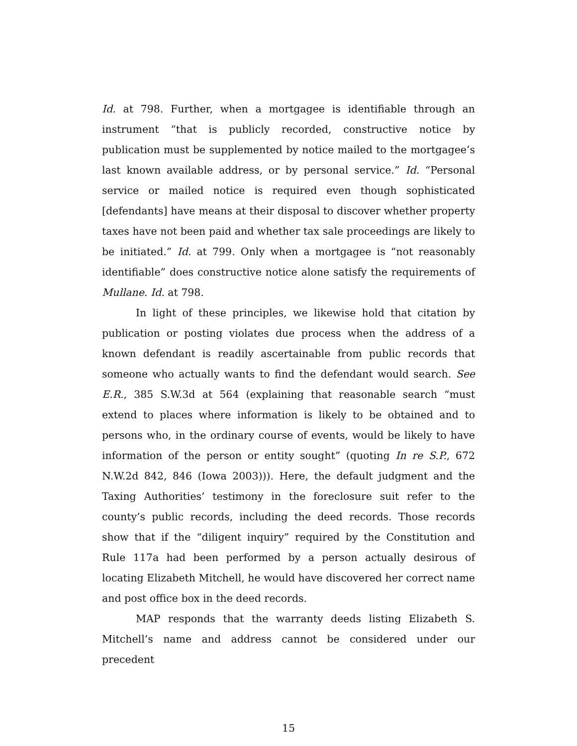Id. at 798. Further, when a mortgagee is identifiable through an instrument “that is publicly recorded, constructive notice by publication must be supplemented by notice mailed to the mortgagee’s last known available address, or by personal service.” Id. “Personal service or mailed notice is required even though sophisticated [defendants] have means at their disposal to discover whether property taxes have not been paid and whether tax sale proceedings are likely to be initiated.” Id. at 799. Only when a mortgagee is “not reasonably identifiable” does constructive notice alone satisfy the requirements of Mullane. Id. at 798.
In light of these principles, we likewise hold that citation by publication or posting violates due process when the address of a known defendant is readily ascertainable from public records that someone who actually wants to find the defendant would search. See E.R., 385 S.W.3d at 564 (explaining that reasonable search “must extend to places where information is likely to be obtained and to persons who, in the ordinary course of events, would be likely to have information of the person or entity sought” (quoting In re S.P., 672 N.W.2d 842, 846 (Iowa 2003))). Here, the default judgment and the Taxing Authorities’ testimony in the foreclosure suit refer to the county’s public records, including the deed records. Those records show that if the “diligent inquiry” required by the Constitution and Rule 117a had been performed by a person actually desirous of locating Elizabeth Mitchell, he would have discovered her correct name and post office box in the deed records.
MAP responds that the warranty deeds listing Elizabeth S. Mitchell’s name and address cannot be considered under our precedent
15